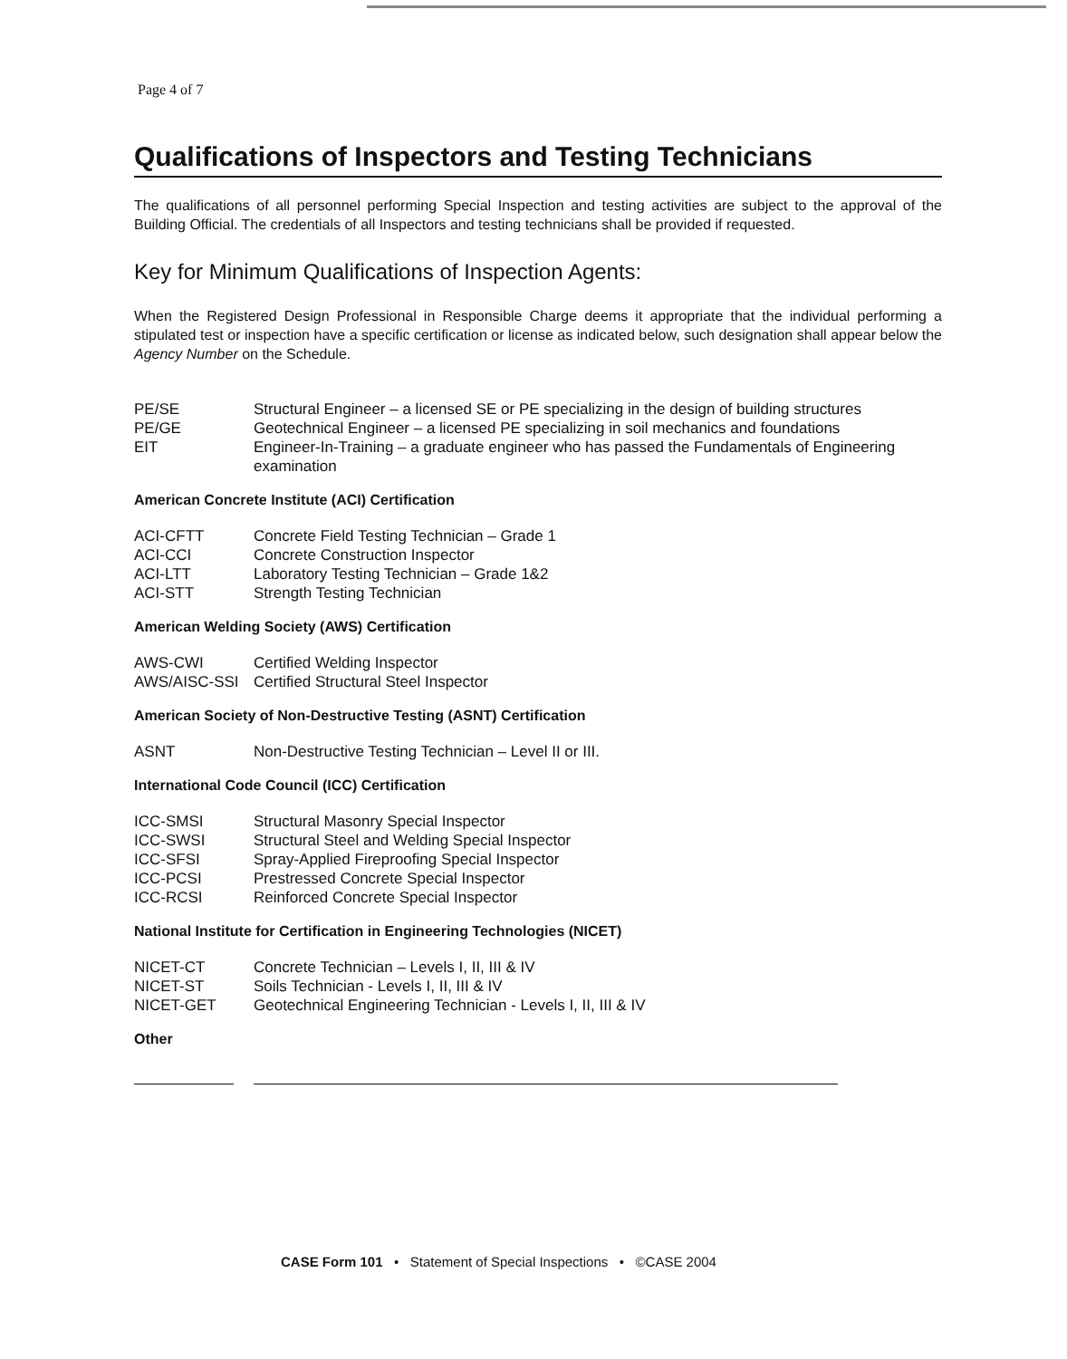Page 4 of 7
Qualifications of Inspectors and Testing Technicians
The qualifications of all personnel performing Special Inspection and testing activities are subject to the approval of the Building Official. The credentials of all Inspectors and testing technicians shall be provided if requested.
Key for Minimum Qualifications of Inspection Agents:
When the Registered Design Professional in Responsible Charge deems it appropriate that the individual performing a stipulated test or inspection have a specific certification or license as indicated below, such designation shall appear below the Agency Number on the Schedule.
| PE/SE | Structural Engineer – a licensed SE or PE specializing in the design of building structures |
| PE/GE | Geotechnical Engineer – a licensed PE specializing in soil mechanics and foundations |
| EIT | Engineer-In-Training – a graduate engineer who has passed the Fundamentals of Engineering examination |
American Concrete Institute (ACI) Certification
| ACI-CFTT | Concrete Field Testing Technician – Grade 1 |
| ACI-CCI | Concrete Construction Inspector |
| ACI-LTT | Laboratory Testing Technician – Grade 1&2 |
| ACI-STT | Strength Testing Technician |
American Welding Society (AWS) Certification
| AWS-CWI | Certified Welding Inspector |
| AWS/AISC-SSI | Certified Structural Steel Inspector |
American Society of Non-Destructive Testing (ASNT) Certification
| ASNT | Non-Destructive Testing Technician – Level II or III. |
International Code Council (ICC) Certification
| ICC-SMSI | Structural Masonry Special Inspector |
| ICC-SWSI | Structural Steel and Welding Special Inspector |
| ICC-SFSI | Spray-Applied Fireproofing Special Inspector |
| ICC-PCSI | Prestressed Concrete Special Inspector |
| ICC-RCSI | Reinforced Concrete Special Inspector |
National Institute for Certification in Engineering Technologies (NICET)
| NICET-CT | Concrete Technician – Levels I, II, III & IV |
| NICET-ST | Soils Technician - Levels I, II, III & IV |
| NICET-GET | Geotechnical Engineering Technician - Levels I, II, III & IV |
Other
CASE Form 101 • Statement of Special Inspections • ©CASE 2004